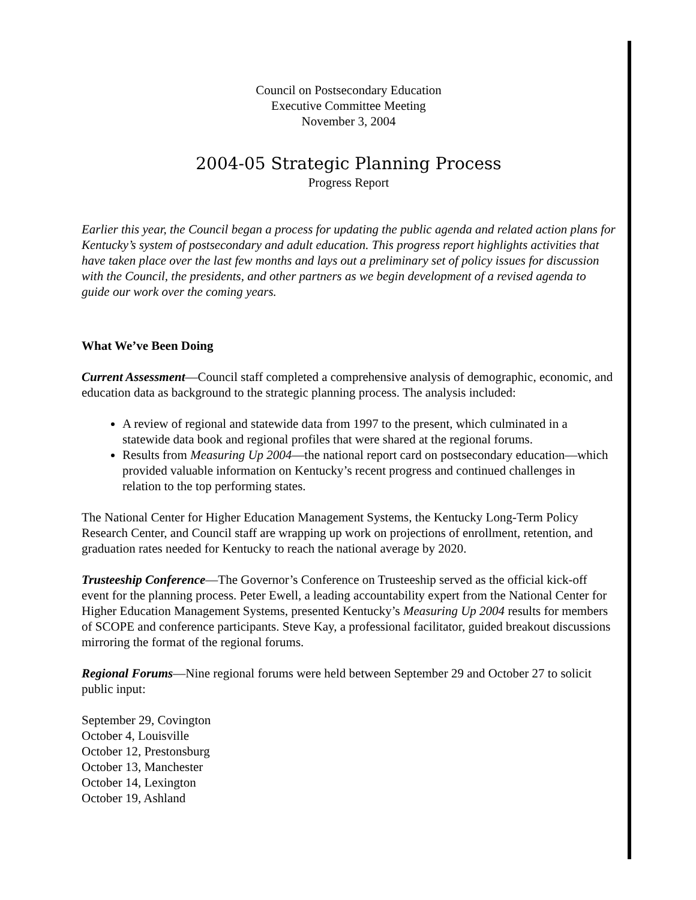Council on Postsecondary Education
Executive Committee Meeting
November 3, 2004
2004-05 Strategic Planning Process
Progress Report
Earlier this year, the Council began a process for updating the public agenda and related action plans for Kentucky’s system of postsecondary and adult education. This progress report highlights activities that have taken place over the last few months and lays out a preliminary set of policy issues for discussion with the Council, the presidents, and other partners as we begin development of a revised agenda to guide our work over the coming years.
What We’ve Been Doing
Current Assessment—Council staff completed a comprehensive analysis of demographic, economic, and education data as background to the strategic planning process. The analysis included:
A review of regional and statewide data from 1997 to the present, which culminated in a statewide data book and regional profiles that were shared at the regional forums.
Results from Measuring Up 2004—the national report card on postsecondary education—which provided valuable information on Kentucky’s recent progress and continued challenges in relation to the top performing states.
The National Center for Higher Education Management Systems, the Kentucky Long-Term Policy Research Center, and Council staff are wrapping up work on projections of enrollment, retention, and graduation rates needed for Kentucky to reach the national average by 2020.
Trusteeship Conference—The Governor’s Conference on Trusteeship served as the official kick-off event for the planning process. Peter Ewell, a leading accountability expert from the National Center for Higher Education Management Systems, presented Kentucky’s Measuring Up 2004 results for members of SCOPE and conference participants. Steve Kay, a professional facilitator, guided breakout discussions mirroring the format of the regional forums.
Regional Forums—Nine regional forums were held between September 29 and October 27 to solicit public input:
September 29, Covington
October 4, Louisville
October 12, Prestonsburg
October 13, Manchester
October 14, Lexington
October 19, Ashland